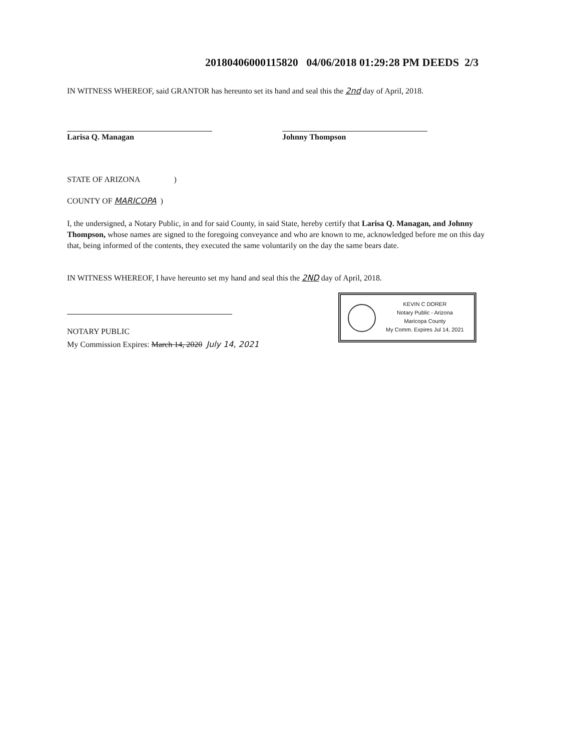20180406000115820 04/06/2018 01:29:28 PM DEEDS 2/3
IN WITNESS WHEREOF, said GRANTOR has hereunto set its hand and seal this the 2nd day of April, 2018.
Larisa Q. Managan Johnny Thompson
STATE OF ARIZONA )
COUNTY OF MARICOPA )
I, the undersigned, a Notary Public, in and for said County, in said State, hereby certify that Larisa Q. Managan, and Johnny Thompson, whose names are signed to the foregoing conveyance and who are known to me, acknowledged before me on this day that, being informed of the contents, they executed the same voluntarily on the day the same bears date.
IN WITNESS WHEREOF, I have hereunto set my hand and seal this the 2ND day of April, 2018.
NOTARY PUBLIC
My Commission Expires: March 14, 2020 July 14, 2021
KEVIN C DORER
Notary Public - Arizona
Maricopa County
My Comm. Expires Jul 14, 2021